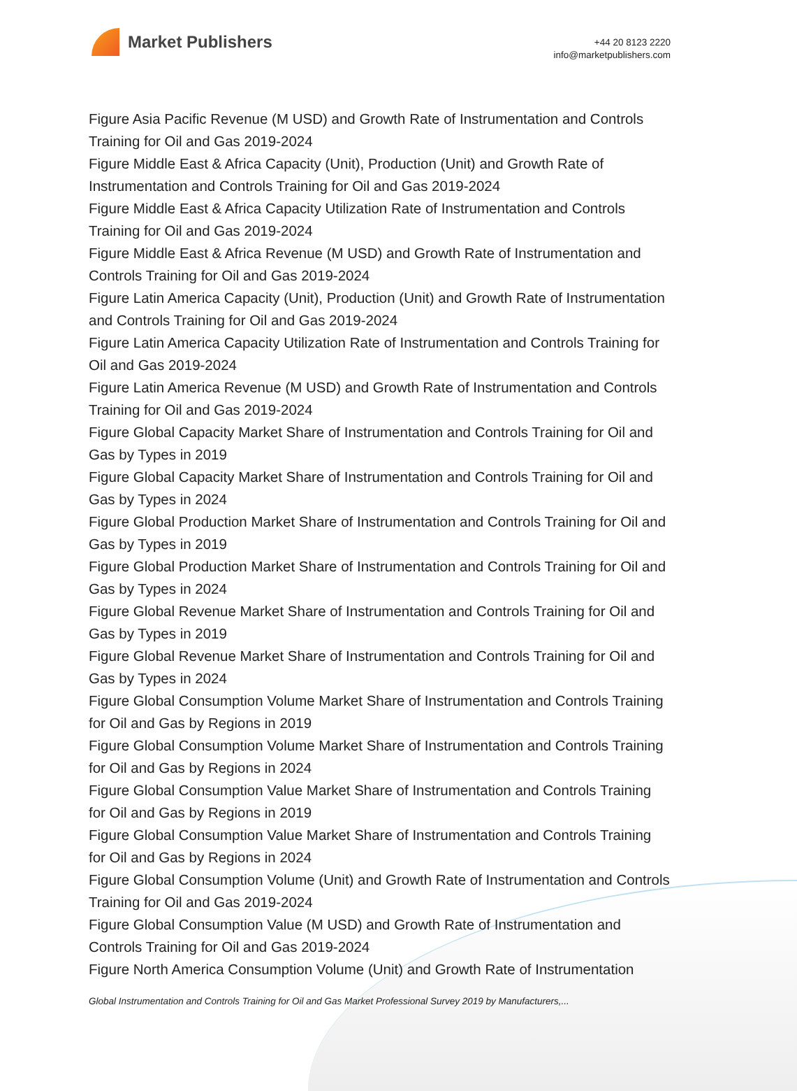Market Publishers
+44 20 8123 2220
info@marketpublishers.com
Figure Asia Pacific Revenue (M USD) and Growth Rate of Instrumentation and Controls Training for Oil and Gas 2019-2024
Figure Middle East & Africa Capacity (Unit), Production (Unit) and Growth Rate of Instrumentation and Controls Training for Oil and Gas 2019-2024
Figure Middle East & Africa Capacity Utilization Rate of Instrumentation and Controls Training for Oil and Gas 2019-2024
Figure Middle East & Africa Revenue (M USD) and Growth Rate of Instrumentation and Controls Training for Oil and Gas 2019-2024
Figure Latin America Capacity (Unit), Production (Unit) and Growth Rate of Instrumentation and Controls Training for Oil and Gas 2019-2024
Figure Latin America Capacity Utilization Rate of Instrumentation and Controls Training for Oil and Gas 2019-2024
Figure Latin America Revenue (M USD) and Growth Rate of Instrumentation and Controls Training for Oil and Gas 2019-2024
Figure Global Capacity Market Share of Instrumentation and Controls Training for Oil and Gas by Types in 2019
Figure Global Capacity Market Share of Instrumentation and Controls Training for Oil and Gas by Types in 2024
Figure Global Production Market Share of Instrumentation and Controls Training for Oil and Gas by Types in 2019
Figure Global Production Market Share of Instrumentation and Controls Training for Oil and Gas by Types in 2024
Figure Global Revenue Market Share of Instrumentation and Controls Training for Oil and Gas by Types in 2019
Figure Global Revenue Market Share of Instrumentation and Controls Training for Oil and Gas by Types in 2024
Figure Global Consumption Volume Market Share of Instrumentation and Controls Training for Oil and Gas by Regions in 2019
Figure Global Consumption Volume Market Share of Instrumentation and Controls Training for Oil and Gas by Regions in 2024
Figure Global Consumption Value Market Share of Instrumentation and Controls Training for Oil and Gas by Regions in 2019
Figure Global Consumption Value Market Share of Instrumentation and Controls Training for Oil and Gas by Regions in 2024
Figure Global Consumption Volume (Unit) and Growth Rate of Instrumentation and Controls Training for Oil and Gas 2019-2024
Figure Global Consumption Value (M USD) and Growth Rate of Instrumentation and Controls Training for Oil and Gas 2019-2024
Figure North America Consumption Volume (Unit) and Growth Rate of Instrumentation
Global Instrumentation and Controls Training for Oil and Gas Market Professional Survey 2019 by Manufacturers,...